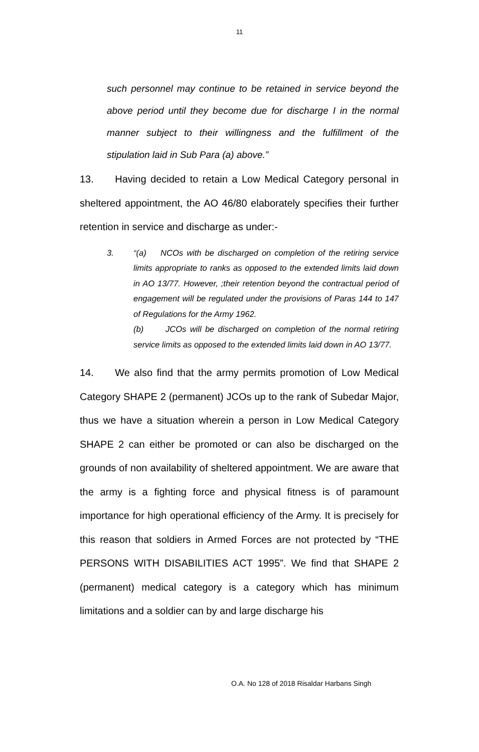11
such personnel may continue to be retained in service beyond the above period until they become due for discharge I in the normal manner subject to their willingness and the fulfillment of the stipulation laid in Sub Para (a) above.”
13. Having decided to retain a Low Medical Category personal in sheltered appointment, the AO 46/80 elaborately specifies their further retention in service and discharge as under:-
3. “(a) NCOs with be discharged on completion of the retiring service limits appropriate to ranks as opposed to the extended limits laid down in AO 13/77. However, ;their retention beyond the contractual period of engagement will be regulated under the provisions of Paras 144 to 147 of Regulations for the Army 1962.
(b) JCOs will be discharged on completion of the normal retiring service limits as opposed to the extended limits laid down in AO 13/77.
14. We also find that the army permits promotion of Low Medical Category SHAPE 2 (permanent) JCOs up to the rank of Subedar Major, thus we have a situation wherein a person in Low Medical Category SHAPE 2 can either be promoted or can also be discharged on the grounds of non availability of sheltered appointment. We are aware that the army is a fighting force and physical fitness is of paramount importance for high operational efficiency of the Army. It is precisely for this reason that soldiers in Armed Forces are not protected by “THE PERSONS WITH DISABILITIES ACT 1995”. We find that SHAPE 2 (permanent) medical category is a category which has minimum limitations and a soldier can by and large discharge his
O.A. No 128 of 2018 Risaldar Harbans Singh